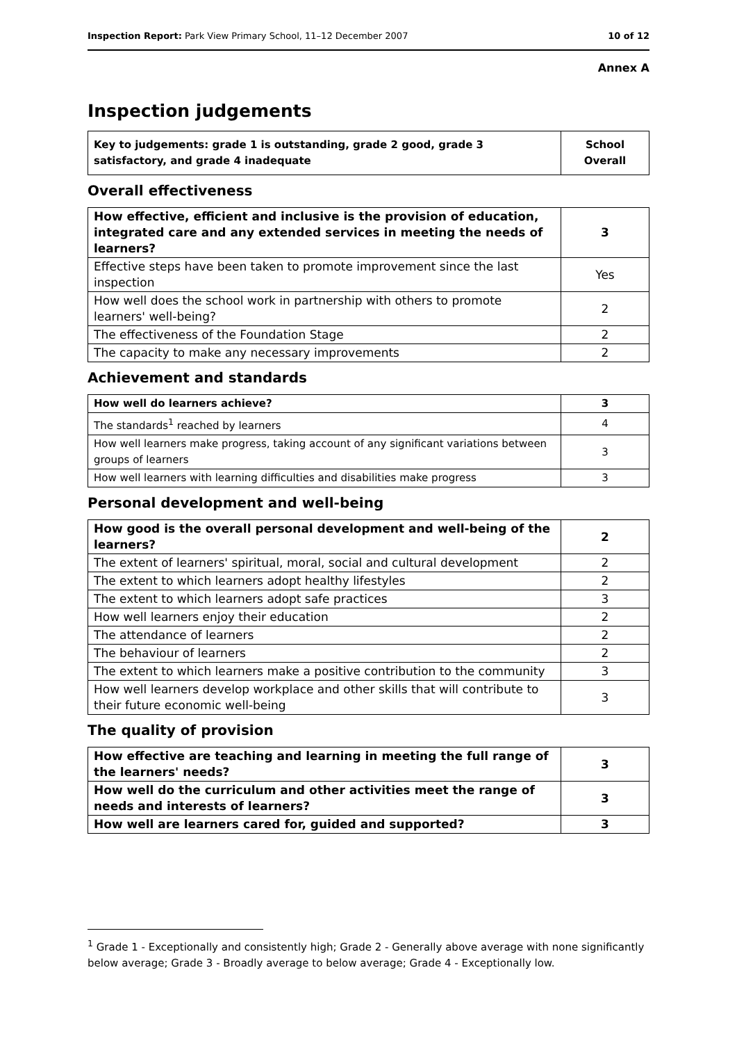Inspection Report: Park View Primary School, 11–12 December 2007 10 of 12
Annex A
Inspection judgements
| Key to judgements: grade 1 is outstanding, grade 2 good, grade 3 satisfactory, and grade 4 inadequate | School Overall |
Overall effectiveness
| How effective, efficient and inclusive is the provision of education, integrated care and any extended services in meeting the needs of learners? | 3 |
| Effective steps have been taken to promote improvement since the last inspection | Yes |
| How well does the school work in partnership with others to promote learners' well-being? | 2 |
| The effectiveness of the Foundation Stage | 2 |
| The capacity to make any necessary improvements | 2 |
Achievement and standards
| How well do learners achieve? | 3 |
| The standards<sup>1</sup> reached by learners | 4 |
| How well learners make progress, taking account of any significant variations between groups of learners | 3 |
| How well learners with learning difficulties and disabilities make progress | 3 |
Personal development and well-being
| How good is the overall personal development and well-being of the learners? | 2 |
| The extent of learners' spiritual, moral, social and cultural development | 2 |
| The extent to which learners adopt healthy lifestyles | 2 |
| The extent to which learners adopt safe practices | 3 |
| How well learners enjoy their education | 2 |
| The attendance of learners | 2 |
| The behaviour of learners | 2 |
| The extent to which learners make a positive contribution to the community | 3 |
| How well learners develop workplace and other skills that will contribute to their future economic well-being | 3 |
The quality of provision
| How effective are teaching and learning in meeting the full range of the learners' needs? | 3 |
| How well do the curriculum and other activities meet the range of needs and interests of learners? | 3 |
| How well are learners cared for, guided and supported? | 3 |
<sup>1</sup> Grade 1 - Exceptionally and consistently high; Grade 2 - Generally above average with none significantly below average; Grade 3 - Broadly average to below average; Grade 4 - Exceptionally low.